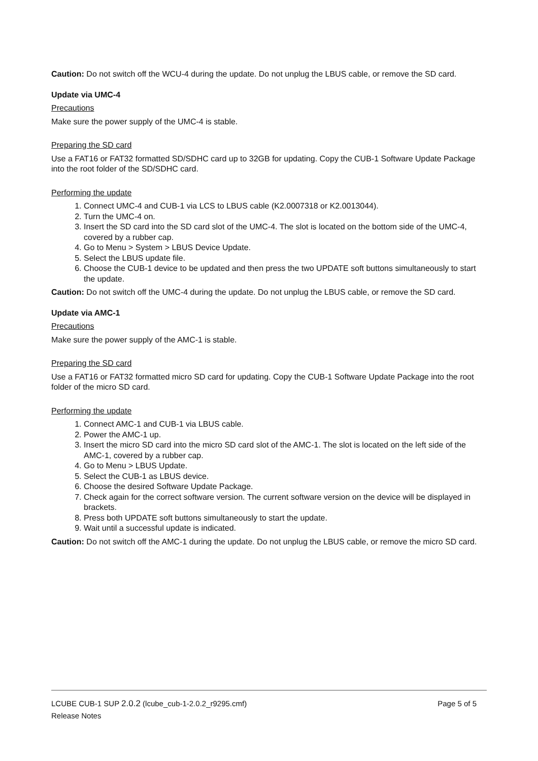Caution: Do not switch off the WCU-4 during the update. Do not unplug the LBUS cable, or remove the SD card.
Update via UMC-4
Precautions
Make sure the power supply of the UMC-4 is stable.
Preparing the SD card
Use a FAT16 or FAT32 formatted SD/SDHC card up to 32GB for updating. Copy the CUB-1 Software Update Package into the root folder of the SD/SDHC card.
Performing the update
1. Connect UMC-4 and CUB-1 via LCS to LBUS cable (K2.0007318 or K2.0013044).
2. Turn the UMC-4 on.
3. Insert the SD card into the SD card slot of the UMC-4. The slot is located on the bottom side of the UMC-4, covered by a rubber cap.
4. Go to Menu > System > LBUS Device Update.
5. Select the LBUS update file.
6. Choose the CUB-1 device to be updated and then press the two UPDATE soft buttons simultaneously to start the update.
Caution: Do not switch off the UMC-4 during the update. Do not unplug the LBUS cable, or remove the SD card.
Update via AMC-1
Precautions
Make sure the power supply of the AMC-1 is stable.
Preparing the SD card
Use a FAT16 or FAT32 formatted micro SD card for updating. Copy the CUB-1 Software Update Package into the root folder of the micro SD card.
Performing the update
1. Connect AMC-1 and CUB-1 via LBUS cable.
2. Power the AMC-1 up.
3. Insert the micro SD card into the micro SD card slot of the AMC-1. The slot is located on the left side of the AMC-1, covered by a rubber cap.
4. Go to Menu > LBUS Update.
5. Select the CUB-1 as LBUS device.
6. Choose the desired Software Update Package.
7. Check again for the correct software version. The current software version on the device will be displayed in brackets.
8. Press both UPDATE soft buttons simultaneously to start the update.
9. Wait until a successful update is indicated.
Caution: Do not switch off the AMC-1 during the update. Do not unplug the LBUS cable, or remove the micro SD card.
LCUBE CUB-1 SUP 2.0.2 (lcube_cub-1-2.0.2_r9295.cmf) Page 5 of 5
Release Notes